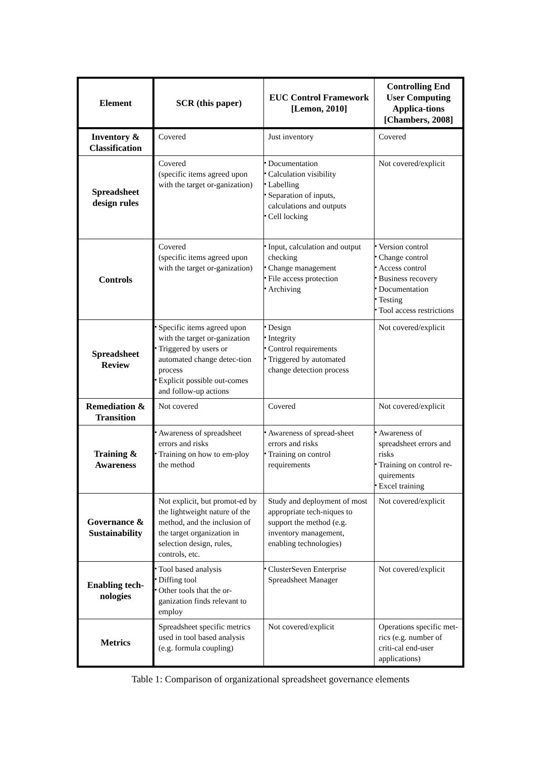| Element | SCR (this paper) | EUC Control Framework [Lemon, 2010] | Controlling End User Computing Applica-tions [Chambers, 2008] |
| --- | --- | --- | --- |
| Inventory & Classification | Covered | Just inventory | Covered |
| Spreadsheet design rules | Covered (specific items agreed upon with the target or-ganization) | Documentation Calculation visibility Labelling Separation of inputs, calculations and outputs Cell locking | Not covered/explicit |
| Controls | Covered (specific items agreed upon with the target or-ganization) | Input, calculation and output checking Change management File access protection Archiving | Version control Change control Access control Business recovery Documentation Testing Tool access restrictions |
| Spreadsheet Review | Specific items agreed upon with the target or-ganization Triggered by users or automated change detec-tion process Explicit possible out-comes and follow-up actions | Design Integrity Control requirements Triggered by automated change detection process | Not covered/explicit |
| Remediation & Transition | Not covered | Covered | Not covered/explicit |
| Training & Awareness | Awareness of spreadsheet errors and risks Training on how to em-ploy the method | Awareness of spread-sheet errors and risks Training on control requirements | Awareness of spreadsheet errors and risks Training on control re-quirements Excel training |
| Governance & Sustainability | Not explicit, but promot-ed by the lightweight nature of the method, and the inclusion of the target organization in selection design, rules, controls, etc. | Study and deployment of most appropriate tech-niques to support the method (e.g. inventory management, enabling technologies) | Not covered/explicit |
| Enabling tech-nologies | Tool based analysis Diffing tool Other tools that the or-ganization finds relevant to employ | ClusterSeven Enterprise Spreadsheet Manager | Not covered/explicit |
| Metrics | Spreadsheet specific metrics used in tool based analysis (e.g. formula coupling) | Not covered/explicit | Operations specific met-rics (e.g. number of criti-cal end-user applications) |
Table 1: Comparison of organizational spreadsheet governance elements